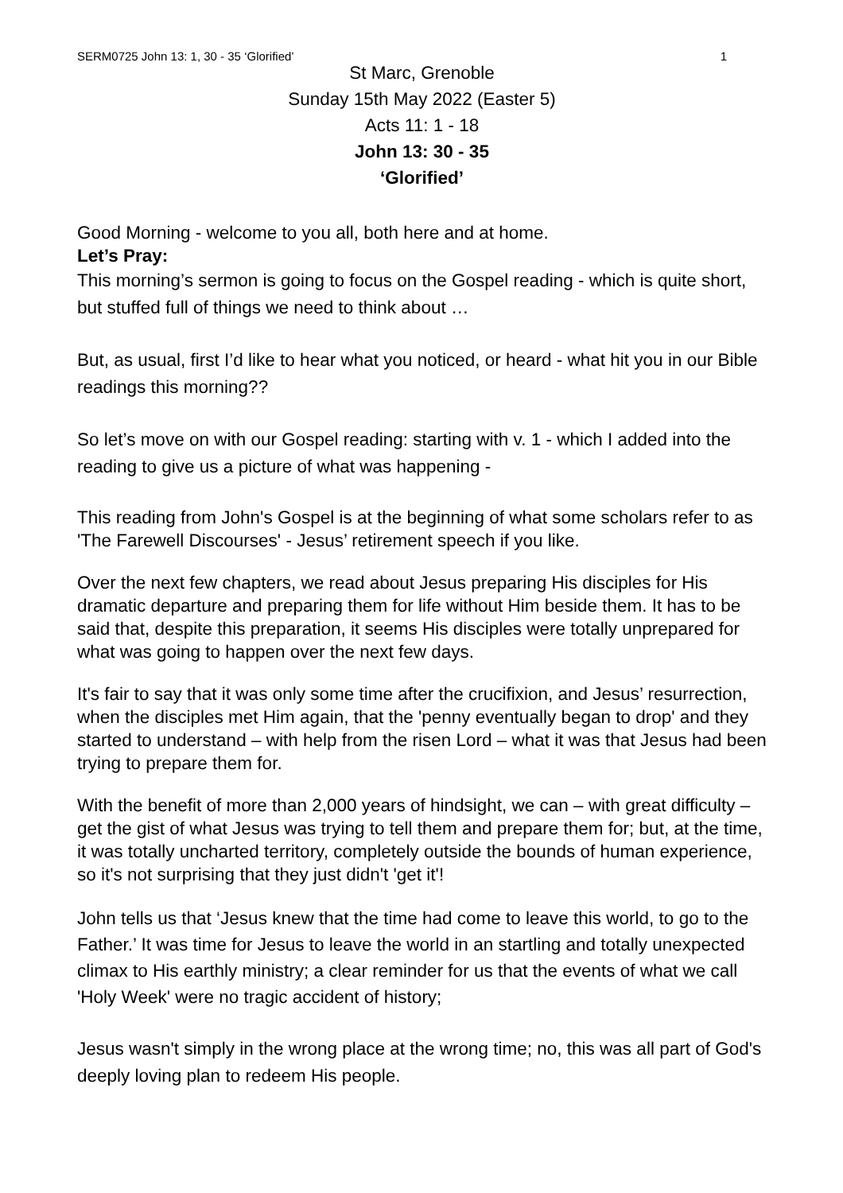SERM0725 John 13: 1, 30 - 35 ‘Glorified’ 1
St Marc, Grenoble
Sunday 15th May 2022 (Easter 5)
Acts 11: 1 - 18
John 13: 30 - 35
‘Glorified’
Good Morning - welcome to you all, both here and at home.
Let’s Pray:
This morning’s sermon is going to focus on the Gospel reading - which is quite short, but stuffed full of things we need to think about …
But, as usual, first I’d like to hear what you noticed, or heard - what hit you in our Bible readings this morning??
So let’s move on with our Gospel reading: starting with v. 1 - which I added into the reading to give us a picture of what was happening -
This reading from John's Gospel is at the beginning of what some scholars refer to as 'The Farewell Discourses' - Jesus’ retirement speech if you like.
Over the next few chapters, we read about Jesus preparing His disciples for His dramatic departure and preparing them for life without Him beside them. It has to be said that, despite this preparation, it seems His disciples were totally unprepared for what was going to happen over the next few days.
It's fair to say that it was only some time after the crucifixion, and Jesus’ resurrection, when the disciples met Him again, that the 'penny eventually began to drop' and they started to understand – with help from the risen Lord – what it was that Jesus had been trying to prepare them for.
With the benefit of more than 2,000 years of hindsight, we can – with great difficulty – get the gist of what Jesus was trying to tell them and prepare them for; but, at the time, it was totally uncharted territory, completely outside the bounds of human experience, so it's not surprising that they just didn't 'get it'!
John tells us that ‘Jesus knew that the time had come to leave this world, to go to the Father.’ It was time for Jesus to leave the world in an startling and totally unexpected climax to His earthly ministry; a clear reminder for us that the events of what we call 'Holy Week' were no tragic accident of history;
Jesus wasn't simply in the wrong place at the wrong time; no, this was all part of God's deeply loving plan to redeem His people.